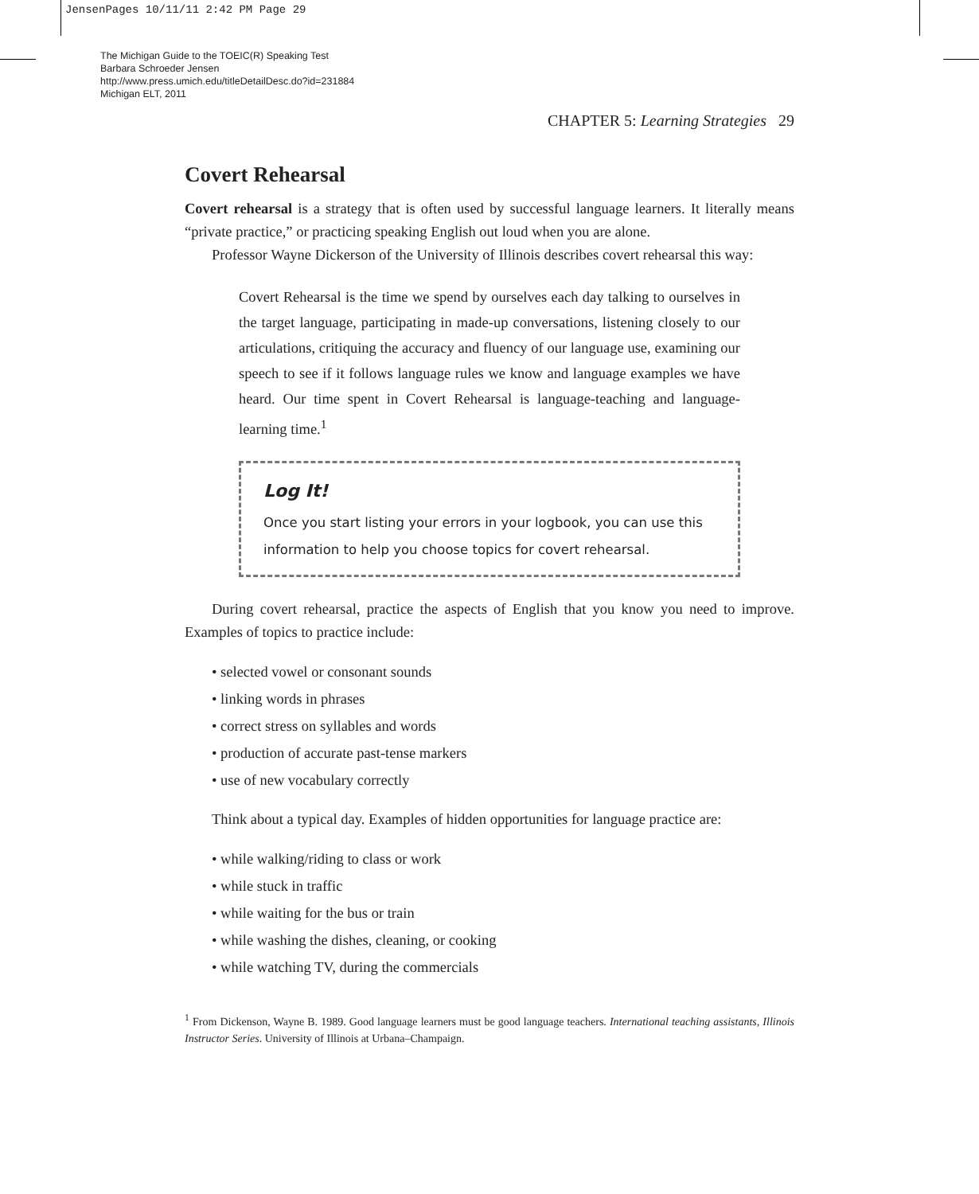JensenPages 10/11/11 2:42 PM Page 29
The Michigan Guide to the TOEIC(R) Speaking Test
Barbara Schroeder Jensen
http://www.press.umich.edu/titleDetailDesc.do?id=231884
Michigan ELT, 2011
CHAPTER 5: Learning Strategies 29
Covert Rehearsal
Covert rehearsal is a strategy that is often used by successful language learners. It literally means “private practice,” or practicing speaking English out loud when you are alone.
Professor Wayne Dickerson of the University of Illinois describes covert rehearsal this way:
Covert Rehearsal is the time we spend by ourselves each day talking to ourselves in the target language, participating in made-up conversations, listening closely to our articulations, critiquing the accuracy and fluency of our language use, examining our speech to see if it follows language rules we know and language examples we have heard. Our time spent in Covert Rehearsal is language-teaching and language-learning time.<sup>1</sup>
Log It!
Once you start listing your errors in your logbook, you can use this information to help you choose topics for covert rehearsal.
During covert rehearsal, practice the aspects of English that you know you need to improve. Examples of topics to practice include:
• selected vowel or consonant sounds
• linking words in phrases
• correct stress on syllables and words
• production of accurate past-tense markers
• use of new vocabulary correctly
Think about a typical day. Examples of hidden opportunities for language practice are:
• while walking/riding to class or work
• while stuck in traffic
• while waiting for the bus or train
• while washing the dishes, cleaning, or cooking
• while watching TV, during the commercials
<sup>1</sup> From Dickenson, Wayne B. 1989. Good language learners must be good language teachers. International teaching assistants, Illinois Instructor Series. University of Illinois at Urbana–Champaign.